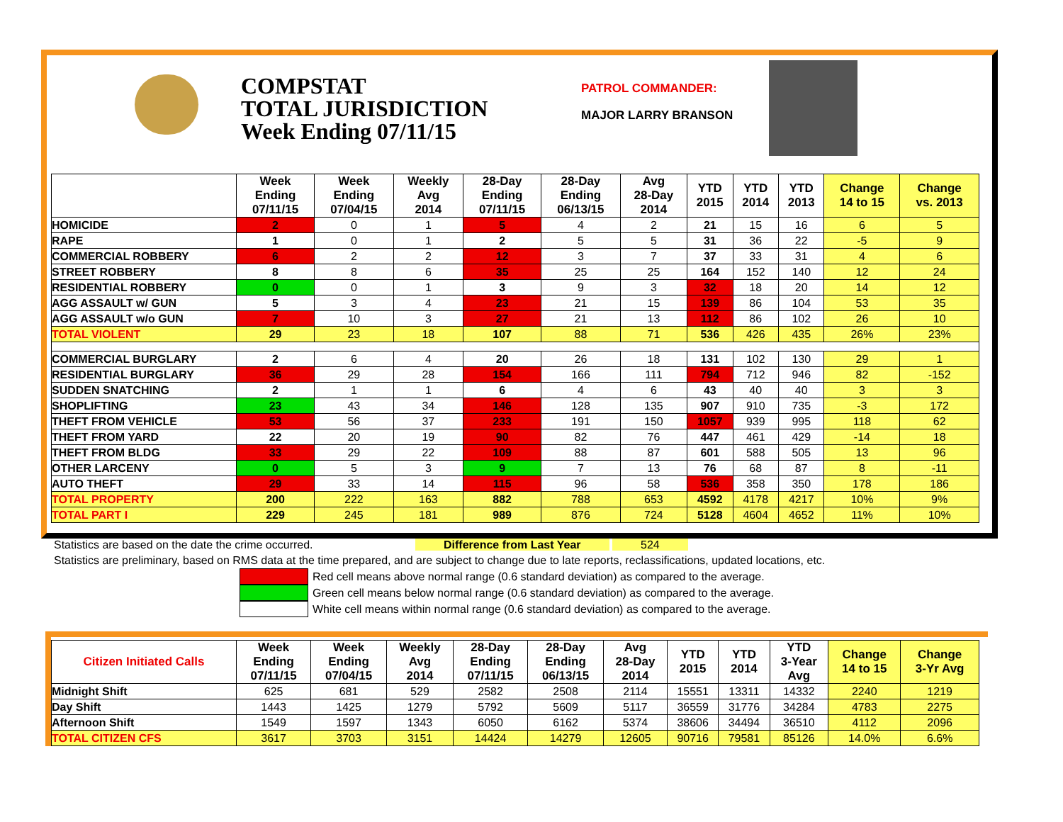COMPSTAT
TOTAL JURISDICTION
Week Ending 07/11/15
PATROL COMMANDER:
MAJOR LARRY BRANSON
| | Week Ending 07/11/15 | Week Ending 07/04/15 | Weekly Avg 2014 | 28-Day Ending 07/11/15 | 28-Day Ending 06/13/15 | Avg 28-Day 2014 | YTD 2015 | YTD 2014 | YTD 2013 | Change 14 to 15 | Change vs. 2013 |
| --- | --- | --- | --- | --- | --- | --- | --- | --- | --- | --- | --- |
| HOMICIDE | 2 | 0 | 1 | 5 | 4 | 2 | 21 | 15 | 16 | 6 | 5 |
| RAPE | 1 | 0 | 1 | 2 | 5 | 5 | 31 | 36 | 22 | -5 | 9 |
| COMMERCIAL ROBBERY | 6 | 2 | 2 | 12 | 3 | 7 | 37 | 33 | 31 | 4 | 6 |
| STREET ROBBERY | 8 | 8 | 6 | 35 | 25 | 25 | 164 | 152 | 140 | 12 | 24 |
| RESIDENTIAL ROBBERY | 0 | 0 | 1 | 3 | 9 | 3 | 32 | 18 | 20 | 14 | 12 |
| AGG ASSAULT w/ GUN | 5 | 3 | 4 | 23 | 21 | 15 | 139 | 86 | 104 | 53 | 35 |
| AGG ASSAULT w/o GUN | 7 | 10 | 3 | 27 | 21 | 13 | 112 | 86 | 102 | 26 | 10 |
| TOTAL VIOLENT | 29 | 23 | 18 | 107 | 88 | 71 | 536 | 426 | 435 | 26% | 23% |
| COMMERCIAL BURGLARY | 2 | 6 | 4 | 20 | 26 | 18 | 131 | 102 | 130 | 29 | 1 |
| RESIDENTIAL BURGLARY | 36 | 29 | 28 | 154 | 166 | 111 | 794 | 712 | 946 | 82 | -152 |
| SUDDEN SNATCHING | 2 | 1 | 1 | 6 | 4 | 6 | 43 | 40 | 40 | 3 | 3 |
| SHOPLIFTING | 23 | 43 | 34 | 146 | 128 | 135 | 907 | 910 | 735 | -3 | 172 |
| THEFT FROM VEHICLE | 53 | 56 | 37 | 233 | 191 | 150 | 1057 | 939 | 995 | 118 | 62 |
| THEFT FROM YARD | 22 | 20 | 19 | 90 | 82 | 76 | 447 | 461 | 429 | -14 | 18 |
| THEFT FROM BLDG | 33 | 29 | 22 | 109 | 88 | 87 | 601 | 588 | 505 | 13 | 96 |
| OTHER LARCENY | 0 | 5 | 3 | 9 | 7 | 13 | 76 | 68 | 87 | 8 | -11 |
| AUTO THEFT | 29 | 33 | 14 | 115 | 96 | 58 | 536 | 358 | 350 | 178 | 186 |
| TOTAL PROPERTY | 200 | 222 | 163 | 882 | 788 | 653 | 4592 | 4178 | 4217 | 10% | 9% |
| TOTAL PART I | 229 | 245 | 181 | 989 | 876 | 724 | 5128 | 4604 | 4652 | 11% | 10% |
Statistics are based on the date the crime occurred. Difference from Last Year 524
Statistics are preliminary, based on RMS data at the time prepared, and are subject to change due to late reports, reclassifications, updated locations, etc.
Red cell means above normal range (0.6 standard deviation) as compared to the average.
Green cell means below normal range (0.6 standard deviation) as compared to the average.
White cell means within normal range (0.6 standard deviation) as compared to the average.
| Citizen Initiated Calls | Week Ending 07/11/15 | Week Ending 07/04/15 | Weekly Avg 2014 | 28-Day Ending 07/11/15 | 28-Day Ending 06/13/15 | Avg 28-Day 2014 | YTD 2015 | YTD 2014 | YTD 3-Year Avg | Change 14 to 15 | Change 3-Yr Avg |
| --- | --- | --- | --- | --- | --- | --- | --- | --- | --- | --- | --- |
| Midnight Shift | 625 | 681 | 529 | 2582 | 2508 | 2114 | 15551 | 13311 | 14332 | 2240 | 1219 |
| Day Shift | 1443 | 1425 | 1279 | 5792 | 5609 | 5117 | 36559 | 31776 | 34284 | 4783 | 2275 |
| Afternoon Shift | 1549 | 1597 | 1343 | 6050 | 6162 | 5374 | 38606 | 34494 | 36510 | 4112 | 2096 |
| TOTAL CITIZEN CFS | 3617 | 3703 | 3151 | 14424 | 14279 | 12605 | 90716 | 79581 | 85126 | 14.0% | 6.6% |